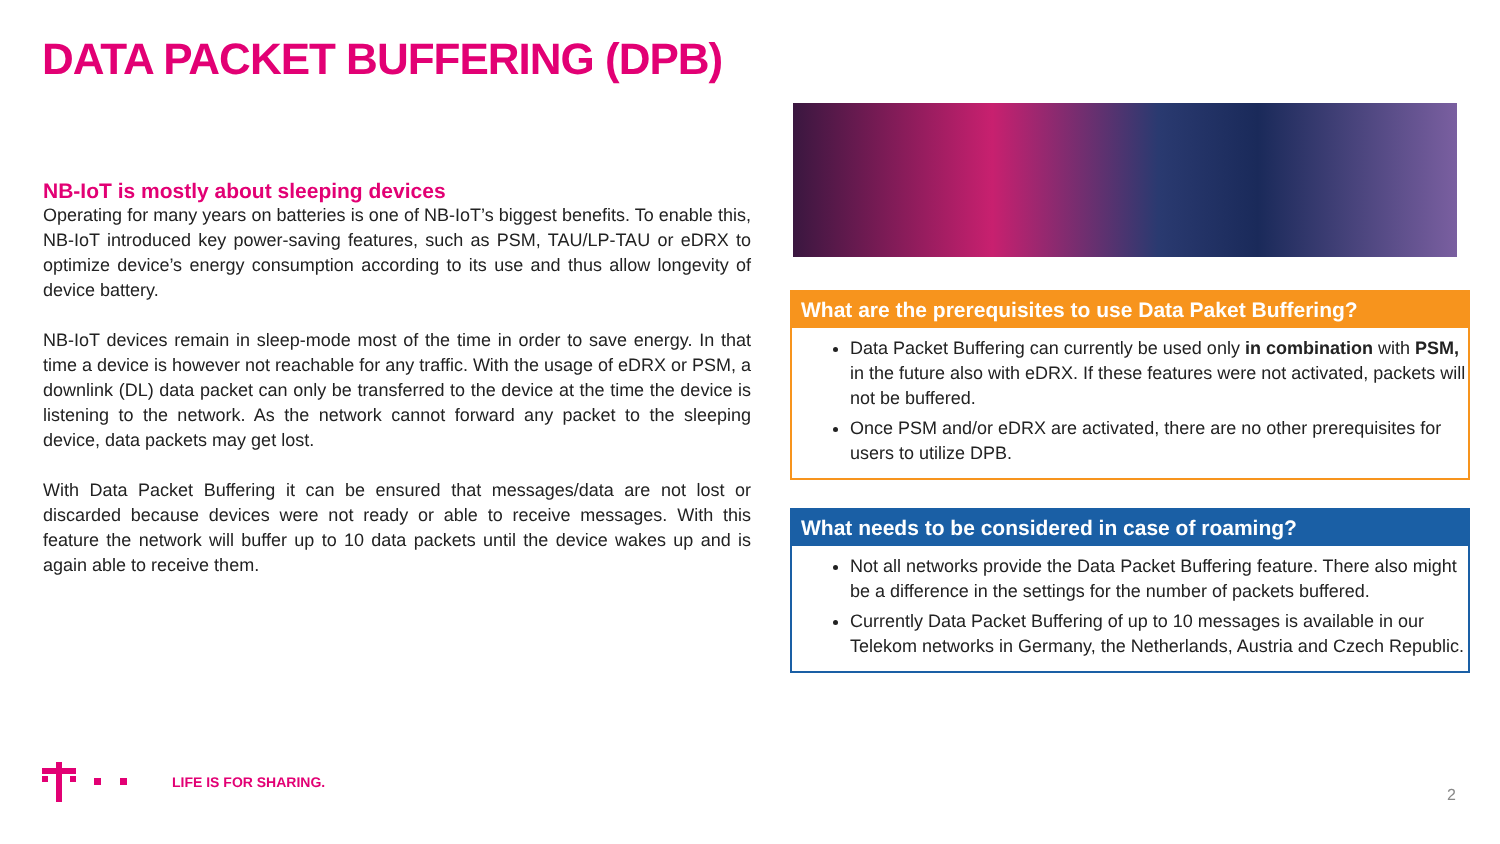DATA PACKET BUFFERING (DPB)
NB-IoT is mostly about sleeping devices
Operating for many years on batteries is one of NB-IoT’s biggest benefits. To enable this, NB-IoT introduced key power-saving features, such as PSM, TAU/LP-TAU or eDRX to optimize device’s energy consumption according to its use and thus allow longevity of device battery.
NB-IoT devices remain in sleep-mode most of the time in order to save energy. In that time a device is however not reachable for any traffic. With the usage of eDRX or PSM, a downlink (DL) data packet can only be transferred to the device at the time the device is listening to the network. As the network cannot forward any packet to the sleeping device, data packets may get lost.
With Data Packet Buffering it can be ensured that messages/data are not lost or discarded because devices were not ready or able to receive messages. With this feature the network will buffer up to 10 data packets until the device wakes up and is again able to receive them.
What are the prerequisites to use Data Paket Buffering?
Data Packet Buffering can currently be used only in combination with PSM, in the future also with eDRX. If these features were not activated, packets will not be buffered.
Once PSM and/or eDRX are activated, there are no other prerequisites for users to utilize DPB.
What needs to be considered in case of roaming?
Not all networks provide the Data Packet Buffering feature. There also might be a difference in the settings for the number of packets buffered.
Currently Data Packet Buffering of up to 10 messages is available in our Telekom networks in Germany, the Netherlands, Austria and Czech Republic.
LIFE IS FOR SHARING.
2